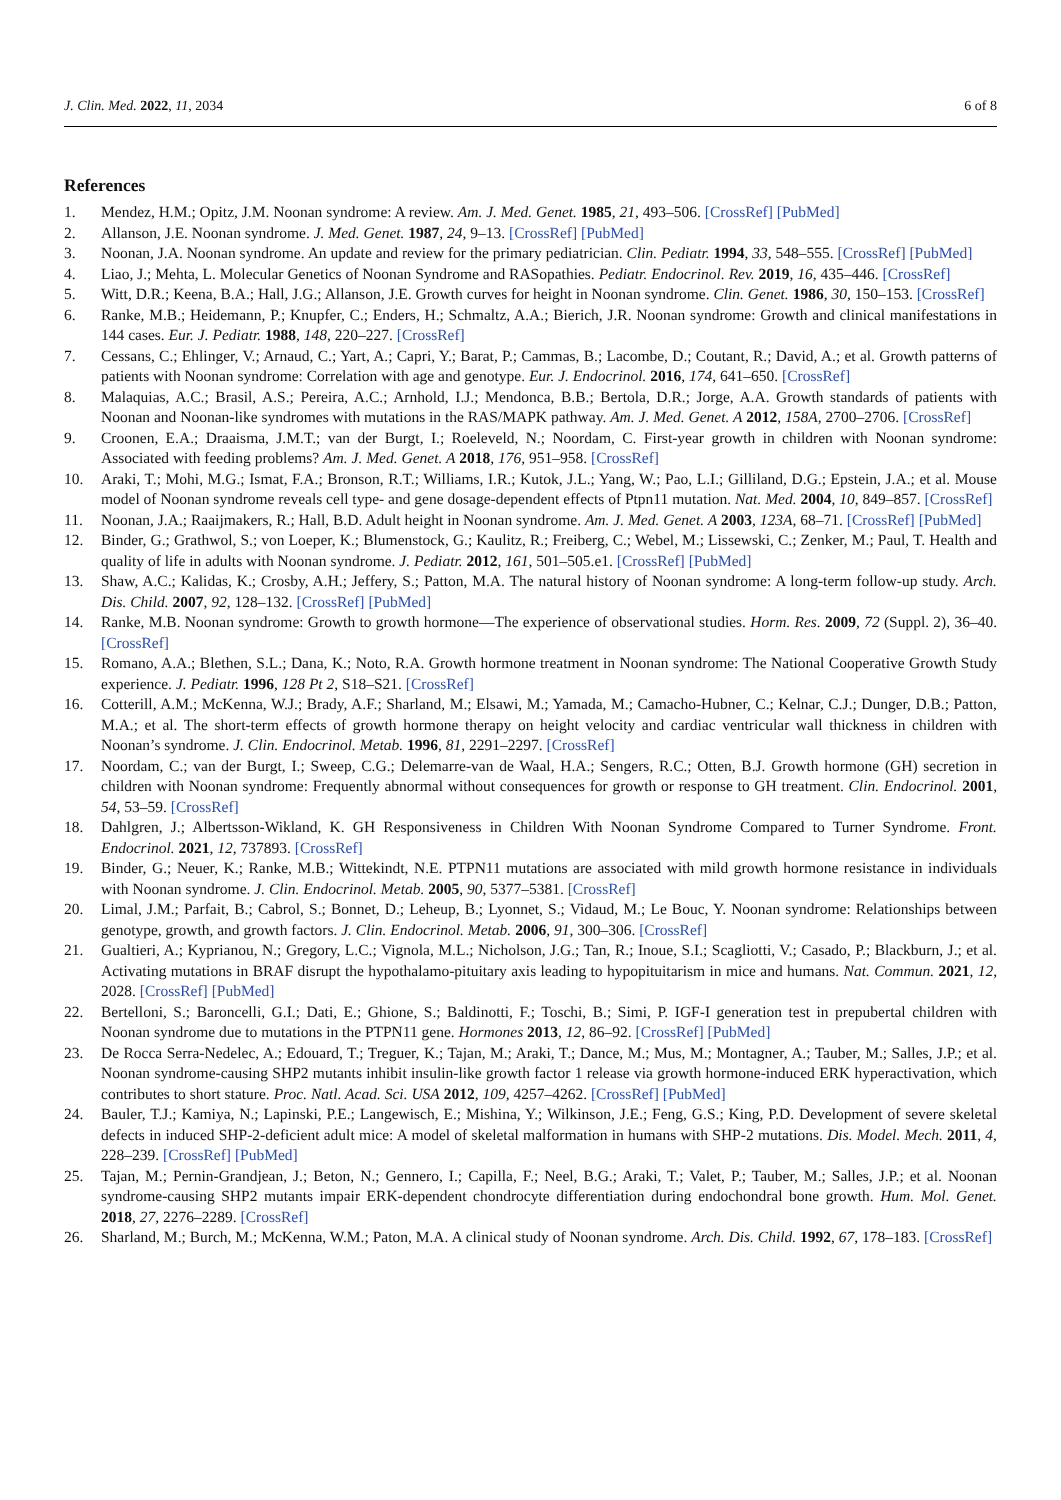J. Clin. Med. 2022, 11, 2034 6 of 8
References
1. Mendez, H.M.; Opitz, J.M. Noonan syndrome: A review. Am. J. Med. Genet. 1985, 21, 493–506. [CrossRef] [PubMed]
2. Allanson, J.E. Noonan syndrome. J. Med. Genet. 1987, 24, 9–13. [CrossRef] [PubMed]
3. Noonan, J.A. Noonan syndrome. An update and review for the primary pediatrician. Clin. Pediatr. 1994, 33, 548–555. [CrossRef] [PubMed]
4. Liao, J.; Mehta, L. Molecular Genetics of Noonan Syndrome and RASopathies. Pediatr. Endocrinol. Rev. 2019, 16, 435–446. [CrossRef]
5. Witt, D.R.; Keena, B.A.; Hall, J.G.; Allanson, J.E. Growth curves for height in Noonan syndrome. Clin. Genet. 1986, 30, 150–153. [CrossRef]
6. Ranke, M.B.; Heidemann, P.; Knupfer, C.; Enders, H.; Schmaltz, A.A.; Bierich, J.R. Noonan syndrome: Growth and clinical manifestations in 144 cases. Eur. J. Pediatr. 1988, 148, 220–227. [CrossRef]
7. Cessans, C.; Ehlinger, V.; Arnaud, C.; Yart, A.; Capri, Y.; Barat, P.; Cammas, B.; Lacombe, D.; Coutant, R.; David, A.; et al. Growth patterns of patients with Noonan syndrome: Correlation with age and genotype. Eur. J. Endocrinol. 2016, 174, 641–650. [CrossRef]
8. Malaquias, A.C.; Brasil, A.S.; Pereira, A.C.; Arnhold, I.J.; Mendonca, B.B.; Bertola, D.R.; Jorge, A.A. Growth standards of patients with Noonan and Noonan-like syndromes with mutations in the RAS/MAPK pathway. Am. J. Med. Genet. A 2012, 158A, 2700–2706. [CrossRef]
9. Croonen, E.A.; Draaisma, J.M.T.; van der Burgt, I.; Roeleveld, N.; Noordam, C. First-year growth in children with Noonan syndrome: Associated with feeding problems? Am. J. Med. Genet. A 2018, 176, 951–958. [CrossRef]
10. Araki, T.; Mohi, M.G.; Ismat, F.A.; Bronson, R.T.; Williams, I.R.; Kutok, J.L.; Yang, W.; Pao, L.I.; Gilliland, D.G.; Epstein, J.A.; et al. Mouse model of Noonan syndrome reveals cell type- and gene dosage-dependent effects of Ptpn11 mutation. Nat. Med. 2004, 10, 849–857. [CrossRef]
11. Noonan, J.A.; Raaijmakers, R.; Hall, B.D. Adult height in Noonan syndrome. Am. J. Med. Genet. A 2003, 123A, 68–71. [CrossRef] [PubMed]
12. Binder, G.; Grathwol, S.; von Loeper, K.; Blumenstock, G.; Kaulitz, R.; Freiberg, C.; Webel, M.; Lissewski, C.; Zenker, M.; Paul, T. Health and quality of life in adults with Noonan syndrome. J. Pediatr. 2012, 161, 501–505.e1. [CrossRef] [PubMed]
13. Shaw, A.C.; Kalidas, K.; Crosby, A.H.; Jeffery, S.; Patton, M.A. The natural history of Noonan syndrome: A long-term follow-up study. Arch. Dis. Child. 2007, 92, 128–132. [CrossRef] [PubMed]
14. Ranke, M.B. Noonan syndrome: Growth to growth hormone—The experience of observational studies. Horm. Res. 2009, 72 (Suppl. 2), 36–40. [CrossRef]
15. Romano, A.A.; Blethen, S.L.; Dana, K.; Noto, R.A. Growth hormone treatment in Noonan syndrome: The National Cooperative Growth Study experience. J. Pediatr. 1996, 128 Pt 2, S18–S21. [CrossRef]
16. Cotterill, A.M.; McKenna, W.J.; Brady, A.F.; Sharland, M.; Elsawi, M.; Yamada, M.; Camacho-Hubner, C.; Kelnar, C.J.; Dunger, D.B.; Patton, M.A.; et al. The short-term effects of growth hormone therapy on height velocity and cardiac ventricular wall thickness in children with Noonan’s syndrome. J. Clin. Endocrinol. Metab. 1996, 81, 2291–2297. [CrossRef]
17. Noordam, C.; van der Burgt, I.; Sweep, C.G.; Delemarre-van de Waal, H.A.; Sengers, R.C.; Otten, B.J. Growth hormone (GH) secretion in children with Noonan syndrome: Frequently abnormal without consequences for growth or response to GH treatment. Clin. Endocrinol. 2001, 54, 53–59. [CrossRef]
18. Dahlgren, J.; Albertsson-Wikland, K. GH Responsiveness in Children With Noonan Syndrome Compared to Turner Syndrome. Front. Endocrinol. 2021, 12, 737893. [CrossRef]
19. Binder, G.; Neuer, K.; Ranke, M.B.; Wittekindt, N.E. PTPN11 mutations are associated with mild growth hormone resistance in individuals with Noonan syndrome. J. Clin. Endocrinol. Metab. 2005, 90, 5377–5381. [CrossRef]
20. Limal, J.M.; Parfait, B.; Cabrol, S.; Bonnet, D.; Leheup, B.; Lyonnet, S.; Vidaud, M.; Le Bouc, Y. Noonan syndrome: Relationships between genotype, growth, and growth factors. J. Clin. Endocrinol. Metab. 2006, 91, 300–306. [CrossRef]
21. Gualtieri, A.; Kyprianou, N.; Gregory, L.C.; Vignola, M.L.; Nicholson, J.G.; Tan, R.; Inoue, S.I.; Scagliotti, V.; Casado, P.; Blackburn, J.; et al. Activating mutations in BRAF disrupt the hypothalamo-pituitary axis leading to hypopituitarism in mice and humans. Nat. Commun. 2021, 12, 2028. [CrossRef] [PubMed]
22. Bertelloni, S.; Baroncelli, G.I.; Dati, E.; Ghione, S.; Baldinotti, F.; Toschi, B.; Simi, P. IGF-I generation test in prepubertal children with Noonan syndrome due to mutations in the PTPN11 gene. Hormones 2013, 12, 86–92. [CrossRef] [PubMed]
23. De Rocca Serra-Nedelec, A.; Edouard, T.; Treguer, K.; Tajan, M.; Araki, T.; Dance, M.; Mus, M.; Montagner, A.; Tauber, M.; Salles, J.P.; et al. Noonan syndrome-causing SHP2 mutants inhibit insulin-like growth factor 1 release via growth hormone-induced ERK hyperactivation, which contributes to short stature. Proc. Natl. Acad. Sci. USA 2012, 109, 4257–4262. [CrossRef] [PubMed]
24. Bauler, T.J.; Kamiya, N.; Lapinski, P.E.; Langewisch, E.; Mishina, Y.; Wilkinson, J.E.; Feng, G.S.; King, P.D. Development of severe skeletal defects in induced SHP-2-deficient adult mice: A model of skeletal malformation in humans with SHP-2 mutations. Dis. Model. Mech. 2011, 4, 228–239. [CrossRef] [PubMed]
25. Tajan, M.; Pernin-Grandjean, J.; Beton, N.; Gennero, I.; Capilla, F.; Neel, B.G.; Araki, T.; Valet, P.; Tauber, M.; Salles, J.P.; et al. Noonan syndrome-causing SHP2 mutants impair ERK-dependent chondrocyte differentiation during endochondral bone growth. Hum. Mol. Genet. 2018, 27, 2276–2289. [CrossRef]
26. Sharland, M.; Burch, M.; McKenna, W.M.; Paton, M.A. A clinical study of Noonan syndrome. Arch. Dis. Child. 1992, 67, 178–183. [CrossRef]